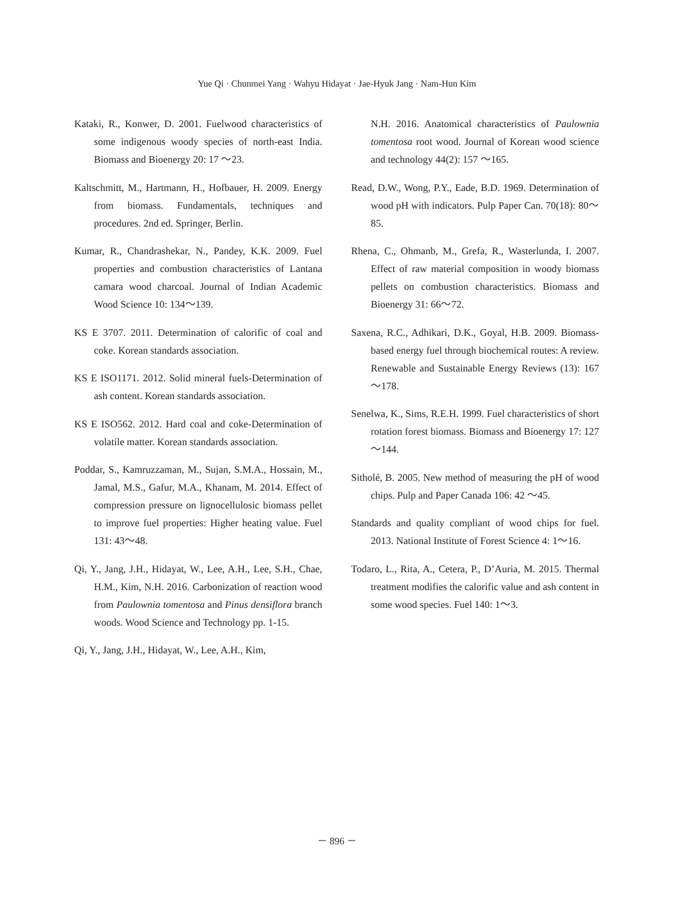Yue Qi · Chunmei Yang · Wahyu Hidayat · Jae-Hyuk Jang · Nam-Hun Kim
Kataki, R., Konwer, D. 2001. Fuelwood characteristics of some indigenous woody species of north-east India. Biomass and Bioenergy 20: 17 ～23.
Kaltschmitt, M., Hartmann, H., Hofbauer, H. 2009. Energy from biomass. Fundamentals, techniques and procedures. 2nd ed. Springer, Berlin.
Kumar, R., Chandrashekar, N., Pandey, K.K. 2009. Fuel properties and combustion characteristics of Lantana camara wood charcoal. Journal of Indian Academic Wood Science 10: 134～139.
KS E 3707. 2011. Determination of calorific of coal and coke. Korean standards association.
KS E ISO1171. 2012. Solid mineral fuels-Determination of ash content. Korean standards association.
KS E ISO562. 2012. Hard coal and coke-Determination of volatile matter. Korean standards association.
Poddar, S., Kamruzzaman, M., Sujan, S.M.A., Hossain, M., Jamal, M.S., Gafur, M.A., Khanam, M. 2014. Effect of compression pressure on lignocellulosic biomass pellet to improve fuel properties: Higher heating value. Fuel 131: 43～48.
Qi, Y., Jang, J.H., Hidayat, W., Lee, A.H., Lee, S.H., Chae, H.M., Kim, N.H. 2016. Carbonization of reaction wood from Paulownia tomentosa and Pinus densiflora branch woods. Wood Science and Technology pp. 1-15.
Qi, Y., Jang, J.H., Hidayat, W., Lee, A.H., Kim,
N.H. 2016. Anatomical characteristics of Paulownia tomentosa root wood. Journal of Korean wood science and technology 44(2): 157 ～165.
Read, D.W., Wong, P.Y., Eade, B.D. 1969. Determination of wood pH with indicators. Pulp Paper Can. 70(18): 80～85.
Rhena, C., Ohmanb, M., Grefa, R., Wasterlunda, I. 2007. Effect of raw material composition in woody biomass pellets on combustion characteristics. Biomass and Bioenergy 31: 66～72.
Saxena, R.C., Adhikari, D.K., Goyal, H.B. 2009. Biomass-based energy fuel through biochemical routes: A review. Renewable and Sustainable Energy Reviews (13): 167～178.
Senelwa, K., Sims, R.E.H. 1999. Fuel characteristics of short rotation forest biomass. Biomass and Bioenergy 17: 127～144.
Sitholé, B. 2005. New method of measuring the pH of wood chips. Pulp and Paper Canada 106: 42 ～45.
Standards and quality compliant of wood chips for fuel. 2013. National Institute of Forest Science 4: 1～16.
Todaro, L., Rita, A., Cetera, P., D’Auria, M. 2015. Thermal treatment modifies the calorific value and ash content in some wood species. Fuel 140: 1～3.
－ 896 －